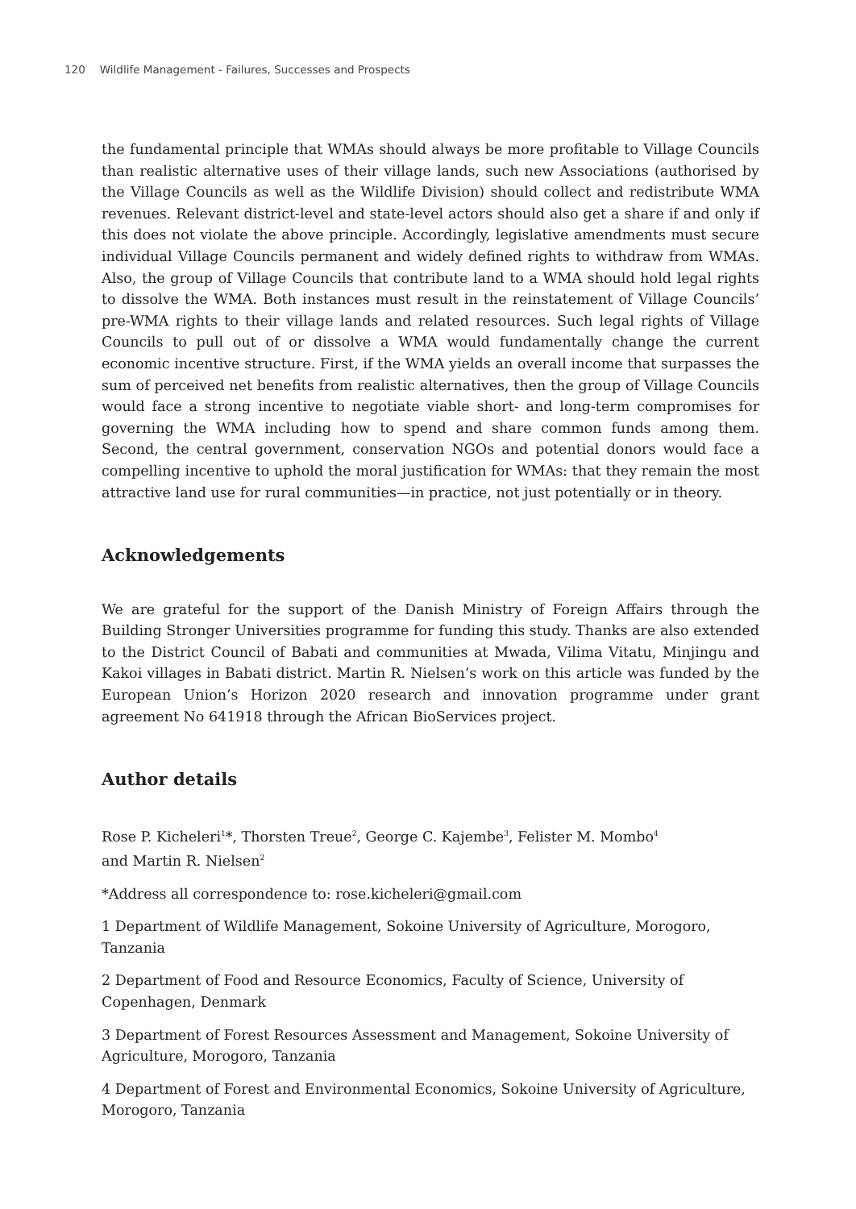120 Wildlife Management - Failures, Successes and Prospects
the fundamental principle that WMAs should always be more profitable to Village Councils than realistic alternative uses of their village lands, such new Associations (authorised by the Village Councils as well as the Wildlife Division) should collect and redistribute WMA revenues. Relevant district-level and state-level actors should also get a share if and only if this does not violate the above principle. Accordingly, legislative amendments must secure individual Village Councils permanent and widely defined rights to withdraw from WMAs. Also, the group of Village Councils that contribute land to a WMA should hold legal rights to dissolve the WMA. Both instances must result in the reinstatement of Village Councils’ pre-WMA rights to their village lands and related resources. Such legal rights of Village Councils to pull out of or dissolve a WMA would fundamentally change the current economic incentive structure. First, if the WMA yields an overall income that surpasses the sum of perceived net benefits from realistic alternatives, then the group of Village Councils would face a strong incentive to negotiate viable short- and long-term compromises for governing the WMA including how to spend and share common funds among them. Second, the central government, conservation NGOs and potential donors would face a compelling incentive to uphold the moral justification for WMAs: that they remain the most attractive land use for rural communities—in practice, not just potentially or in theory.
Acknowledgements
We are grateful for the support of the Danish Ministry of Foreign Affairs through the Building Stronger Universities programme for funding this study. Thanks are also extended to the District Council of Babati and communities at Mwada, Vilima Vitatu, Minjingu and Kakoi villages in Babati district. Martin R. Nielsen’s work on this article was funded by the European Union’s Horizon 2020 research and innovation programme under grant agreement No 641918 through the African BioServices project.
Author details
Rose P. Kicheleri<sup>1</sup>*, Thorsten Treue<sup>2</sup>, George C. Kajembe<sup>3</sup>, Felister M. Mombo<sup>4</sup>
and Martin R. Nielsen<sup>2</sup>
*Address all correspondence to: rose.kicheleri@gmail.com
1 Department of Wildlife Management, Sokoine University of Agriculture, Morogoro, Tanzania
2 Department of Food and Resource Economics, Faculty of Science, University of Copenhagen, Denmark
3 Department of Forest Resources Assessment and Management, Sokoine University of Agriculture, Morogoro, Tanzania
4 Department of Forest and Environmental Economics, Sokoine University of Agriculture, Morogoro, Tanzania